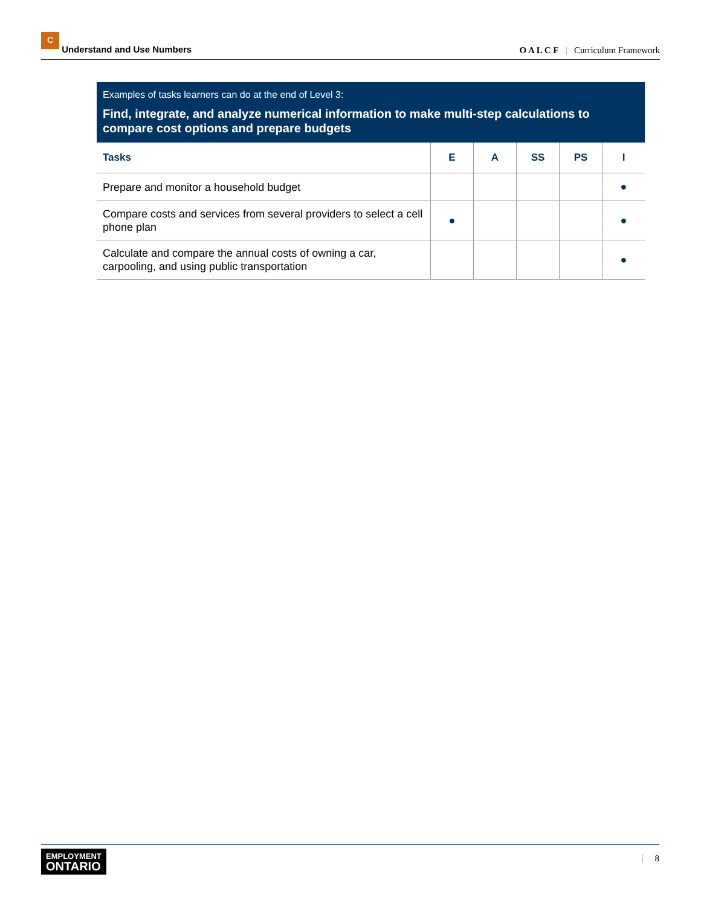C Understand and Use Numbers
O A L C F | Curriculum Framework
Examples of tasks learners can do at the end of Level 3:
Find, integrate, and analyze numerical information to make multi-step calculations to compare cost options and prepare budgets
| Tasks | E | A | SS | PS | I |
| --- | --- | --- | --- | --- | --- |
| Prepare and monitor a household budget | | | | | ● |
| Compare costs and services from several providers to select a cell phone plan | ● | | | | ● |
| Calculate and compare the annual costs of owning a car, carpooling, and using public transportation | | | | | ● |
EMPLOYMENT
ONTARIO
| 8